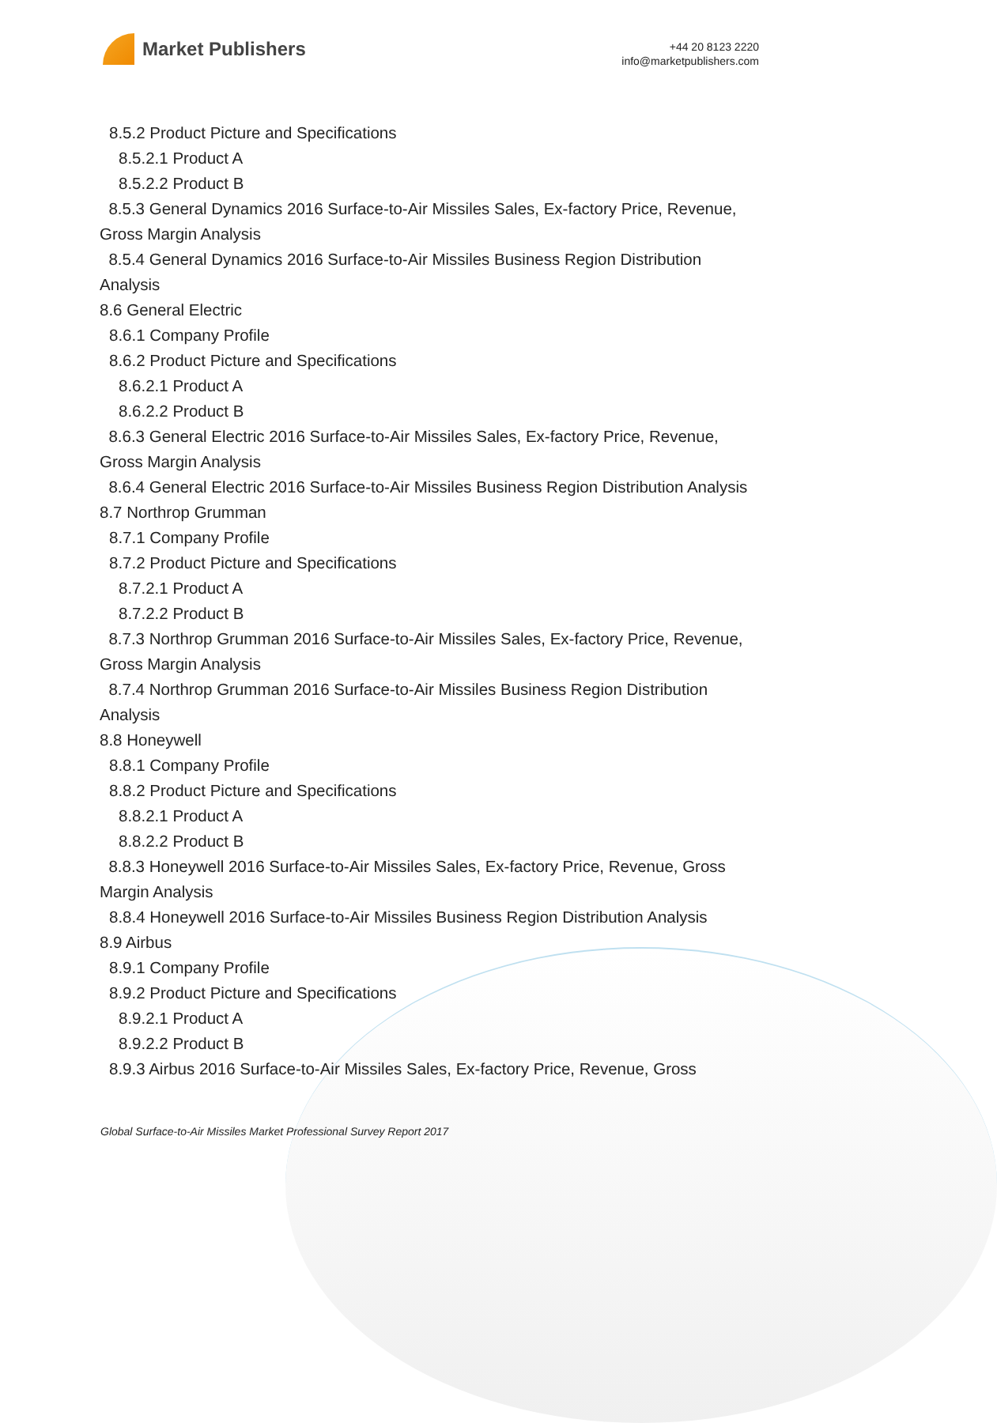Market Publishers
+44 20 8123 2220
info@marketpublishers.com
8.5.2 Product Picture and Specifications
8.5.2.1 Product A
8.5.2.2 Product B
8.5.3 General Dynamics 2016 Surface-to-Air Missiles Sales, Ex-factory Price, Revenue, Gross Margin Analysis
8.5.4 General Dynamics 2016 Surface-to-Air Missiles Business Region Distribution Analysis
8.6 General Electric
8.6.1 Company Profile
8.6.2 Product Picture and Specifications
8.6.2.1 Product A
8.6.2.2 Product B
8.6.3 General Electric 2016 Surface-to-Air Missiles Sales, Ex-factory Price, Revenue, Gross Margin Analysis
8.6.4 General Electric 2016 Surface-to-Air Missiles Business Region Distribution Analysis
8.7 Northrop Grumman
8.7.1 Company Profile
8.7.2 Product Picture and Specifications
8.7.2.1 Product A
8.7.2.2 Product B
8.7.3 Northrop Grumman 2016 Surface-to-Air Missiles Sales, Ex-factory Price, Revenue, Gross Margin Analysis
8.7.4 Northrop Grumman 2016 Surface-to-Air Missiles Business Region Distribution Analysis
8.8 Honeywell
8.8.1 Company Profile
8.8.2 Product Picture and Specifications
8.8.2.1 Product A
8.8.2.2 Product B
8.8.3 Honeywell 2016 Surface-to-Air Missiles Sales, Ex-factory Price, Revenue, Gross Margin Analysis
8.8.4 Honeywell 2016 Surface-to-Air Missiles Business Region Distribution Analysis
8.9 Airbus
8.9.1 Company Profile
8.9.2 Product Picture and Specifications
8.9.2.1 Product A
8.9.2.2 Product B
8.9.3 Airbus 2016 Surface-to-Air Missiles Sales, Ex-factory Price, Revenue, Gross
Global Surface-to-Air Missiles Market Professional Survey Report 2017